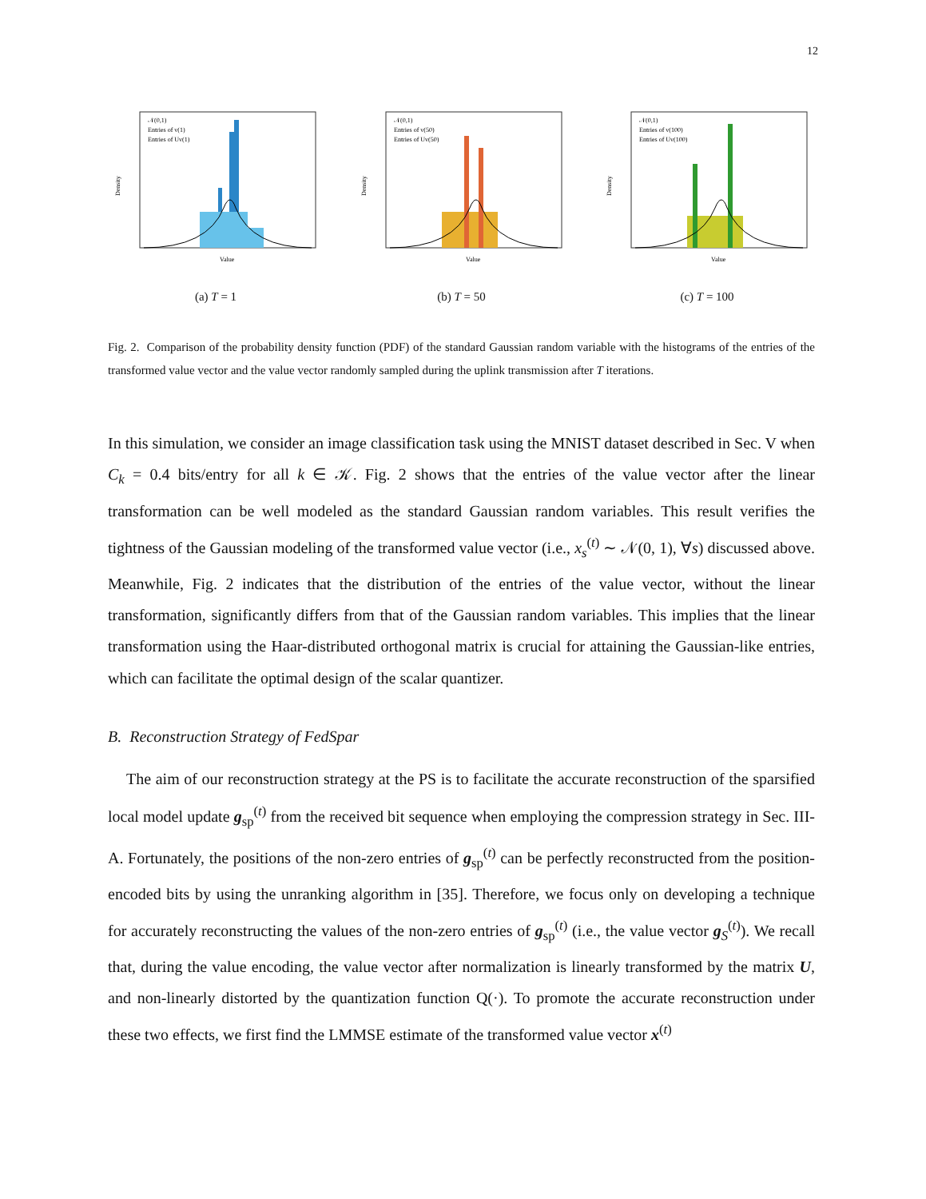12
Density
Value
𝒩(0,1)
Entries of v(1)
Entries of Uv(1)
(a) T = 1
Density
Value
𝒩(0,1)
Entries of v(50)
Entries of Uv(50)
(b) T = 50
Density
Value
𝒩(0,1)
Entries of v(100)
Entries of Uv(100)
(c) T = 100
Fig. 2. Comparison of the probability density function (PDF) of the standard Gaussian random variable with the histograms of the entries of the transformed value vector and the value vector randomly sampled during the uplink transmission after T iterations.
In this simulation, we consider an image classification task using the MNIST dataset described in Sec. V when C<sub>k</sub> = 0.4 bits/entry for all k ∈ 𝒦. Fig. 2 shows that the entries of the value vector after the linear transformation can be well modeled as the standard Gaussian random variables. This result verifies the tightness of the Gaussian modeling of the transformed value vector (i.e., x<sub>s</sub><sup>(t)</sup> ∼ 𝒩(0, 1), ∀s) discussed above. Meanwhile, Fig. 2 indicates that the distribution of the entries of the value vector, without the linear transformation, significantly differs from that of the Gaussian random variables. This implies that the linear transformation using the Haar-distributed orthogonal matrix is crucial for attaining the Gaussian-like entries, which can facilitate the optimal design of the scalar quantizer.
B. Reconstruction Strategy of FedSpar
The aim of our reconstruction strategy at the PS is to facilitate the accurate reconstruction of the sparsified local model update g<sub>sp</sub><sup>(t)</sup> from the received bit sequence when employing the compression strategy in Sec. III-A. Fortunately, the positions of the non-zero entries of g<sub>sp</sub><sup>(t)</sup> can be perfectly reconstructed from the position-encoded bits by using the unranking algorithm in [35]. Therefore, we focus only on developing a technique for accurately reconstructing the values of the non-zero entries of g<sub>sp</sub><sup>(t)</sup> (i.e., the value vector g<sub>S</sub><sup>(t)</sup>). We recall that, during the value encoding, the value vector after normalization is linearly transformed by the matrix U, and non-linearly distorted by the quantization function Q(·). To promote the accurate reconstruction under these two effects, we first find the LMMSE estimate of the transformed value vector x<sup>(t)</sup>